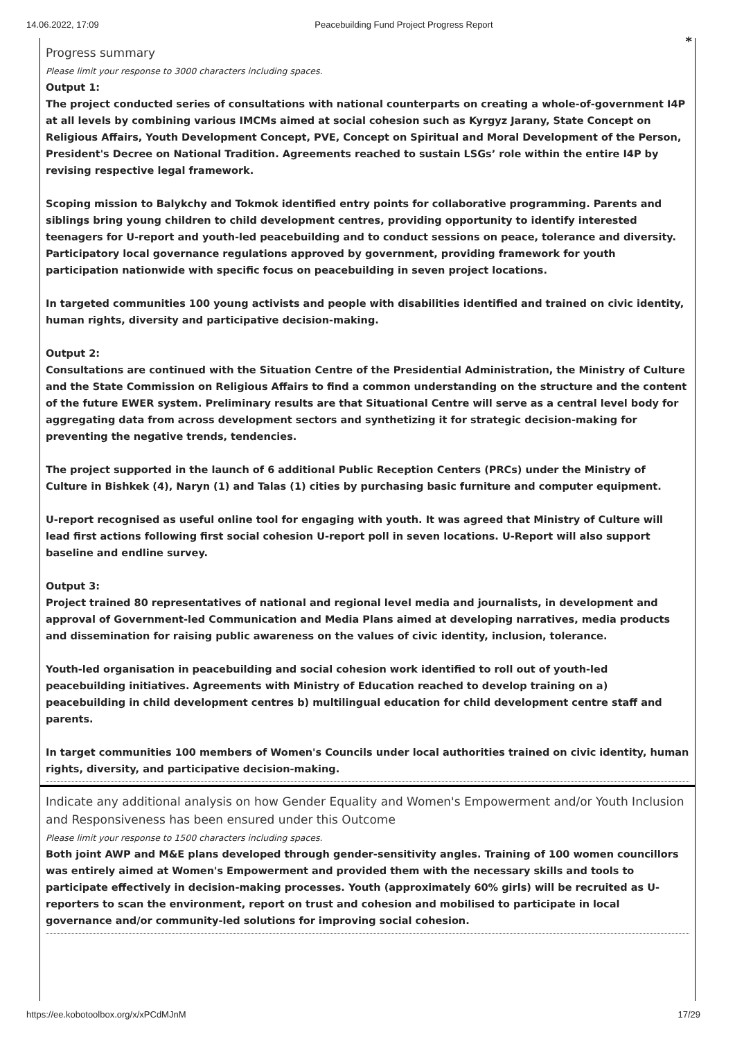14.06.2022, 17:09 Peacebuilding Fund Project Progress Report
*
Progress summary
Please limit your response to 3000 characters including spaces.
Output 1:
The project conducted series of consultations with national counterparts on creating a whole-of-government I4P at all levels by combining various IMCMs aimed at social cohesion such as Kyrgyz Jarany, State Concept on Religious Affairs, Youth Development Concept, PVE, Concept on Spiritual and Moral Development of the Person, President's Decree on National Tradition. Agreements reached to sustain LSGs’ role within the entire I4P by revising respective legal framework.
Scoping mission to Balykchy and Tokmok identified entry points for collaborative programming. Parents and siblings bring young children to child development centres, providing opportunity to identify interested teenagers for U-report and youth-led peacebuilding and to conduct sessions on peace, tolerance and diversity. Participatory local governance regulations approved by government, providing framework for youth participation nationwide with specific focus on peacebuilding in seven project locations.
In targeted communities 100 young activists and people with disabilities identified and trained on civic identity, human rights, diversity and participative decision-making.
Output 2:
Consultations are continued with the Situation Centre of the Presidential Administration, the Ministry of Culture and the State Commission on Religious Affairs to find a common understanding on the structure and the content of the future EWER system. Preliminary results are that Situational Centre will serve as a central level body for aggregating data from across development sectors and synthetizing it for strategic decision-making for preventing the negative trends, tendencies.
The project supported in the launch of 6 additional Public Reception Centers (PRCs) under the Ministry of Culture in Bishkek (4), Naryn (1) and Talas (1) cities by purchasing basic furniture and computer equipment.
U-report recognised as useful online tool for engaging with youth. It was agreed that Ministry of Culture will lead first actions following first social cohesion U-report poll in seven locations. U-Report will also support baseline and endline survey.
Output 3:
Project trained 80 representatives of national and regional level media and journalists, in development and approval of Government-led Communication and Media Plans aimed at developing narratives, media products and dissemination for raising public awareness on the values of civic identity, inclusion, tolerance.
Youth-led organisation in peacebuilding and social cohesion work identified to roll out of youth-led peacebuilding initiatives. Agreements with Ministry of Education reached to develop training on a) peacebuilding in child development centres b) multilingual education for child development centre staff and parents.
In target communities 100 members of Women's Councils under local authorities trained on civic identity, human rights, diversity, and participative decision-making.
Indicate any additional analysis on how Gender Equality and Women's Empowerment and/or Youth Inclusion and Responsiveness has been ensured under this Outcome
Please limit your response to 1500 characters including spaces.
Both joint AWP and M&E plans developed through gender-sensitivity angles. Training of 100 women councillors was entirely aimed at Women's Empowerment and provided them with the necessary skills and tools to participate effectively in decision-making processes. Youth (approximately 60% girls) will be recruited as U-reporters to scan the environment, report on trust and cohesion and mobilised to participate in local governance and/or community-led solutions for improving social cohesion.
https://ee.kobotoolbox.org/x/xPCdMJnM 17/29